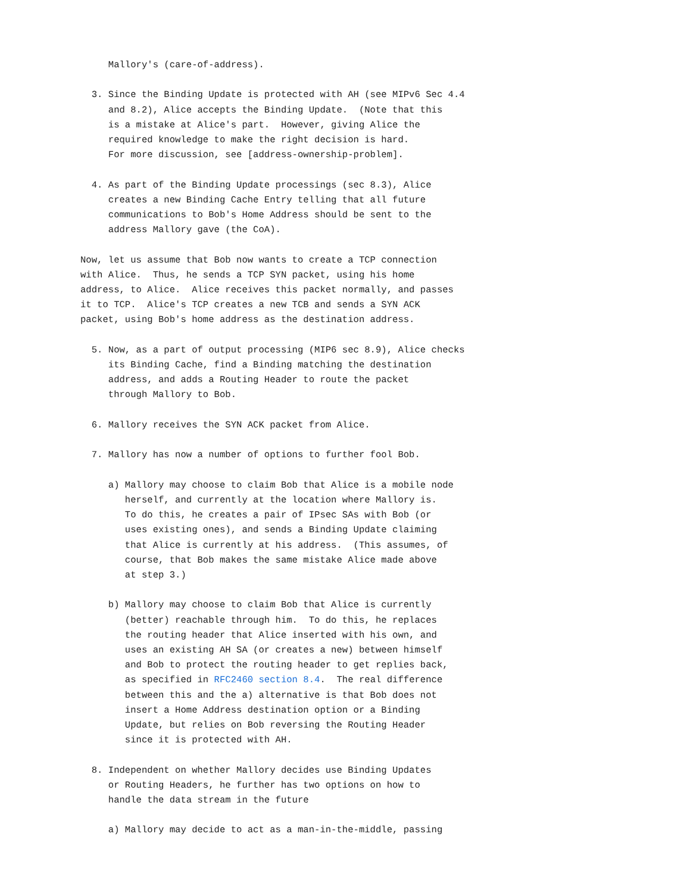Mallory's (care-of-address).

  3. Since the Binding Update is protected with AH (see MIPv6 Sec 4.4
     and 8.2), Alice accepts the Binding Update.  (Note that this
     is a mistake at Alice's part.  However, giving Alice the
     required knowledge to make the right decision is hard.
     For more discussion, see [address-ownership-problem].

  4. As part of the Binding Update processings (sec 8.3), Alice
     creates a new Binding Cache Entry telling that all future
     communications to Bob's Home Address should be sent to the
     address Mallory gave (the CoA).

Now, let us assume that Bob now wants to create a TCP connection
with Alice.  Thus, he sends a TCP SYN packet, using his home
address, to Alice.  Alice receives this packet normally, and passes
it to TCP.  Alice's TCP creates a new TCB and sends a SYN ACK
packet, using Bob's home address as the destination address.

  5. Now, as a part of output processing (MIP6 sec 8.9), Alice checks
     its Binding Cache, find a Binding matching the destination
     address, and adds a Routing Header to route the packet
     through Mallory to Bob.

  6. Mallory receives the SYN ACK packet from Alice.

  7. Mallory has now a number of options to further fool Bob.

     a) Mallory may choose to claim Bob that Alice is a mobile node
        herself, and currently at the location where Mallory is.
        To do this, he creates a pair of IPsec SAs with Bob (or
        uses existing ones), and sends a Binding Update claiming
        that Alice is currently at his address.  (This assumes, of
        course, that Bob makes the same mistake Alice made above
        at step 3.)

     b) Mallory may choose to claim Bob that Alice is currently
        (better) reachable through him.  To do this, he replaces
        the routing header that Alice inserted with his own, and
        uses an existing AH SA (or creates a new) between himself
        and Bob to protect the routing header to get replies back,
        as specified in RFC2460 section 8.4.  The real difference
        between this and the a) alternative is that Bob does not
        insert a Home Address destination option or a Binding
        Update, but relies on Bob reversing the Routing Header
        since it is protected with AH.

  8. Independent on whether Mallory decides use Binding Updates
     or Routing Headers, he further has two options on how to
     handle the data stream in the future

     a) Mallory may decide to act as a man-in-the-middle, passing